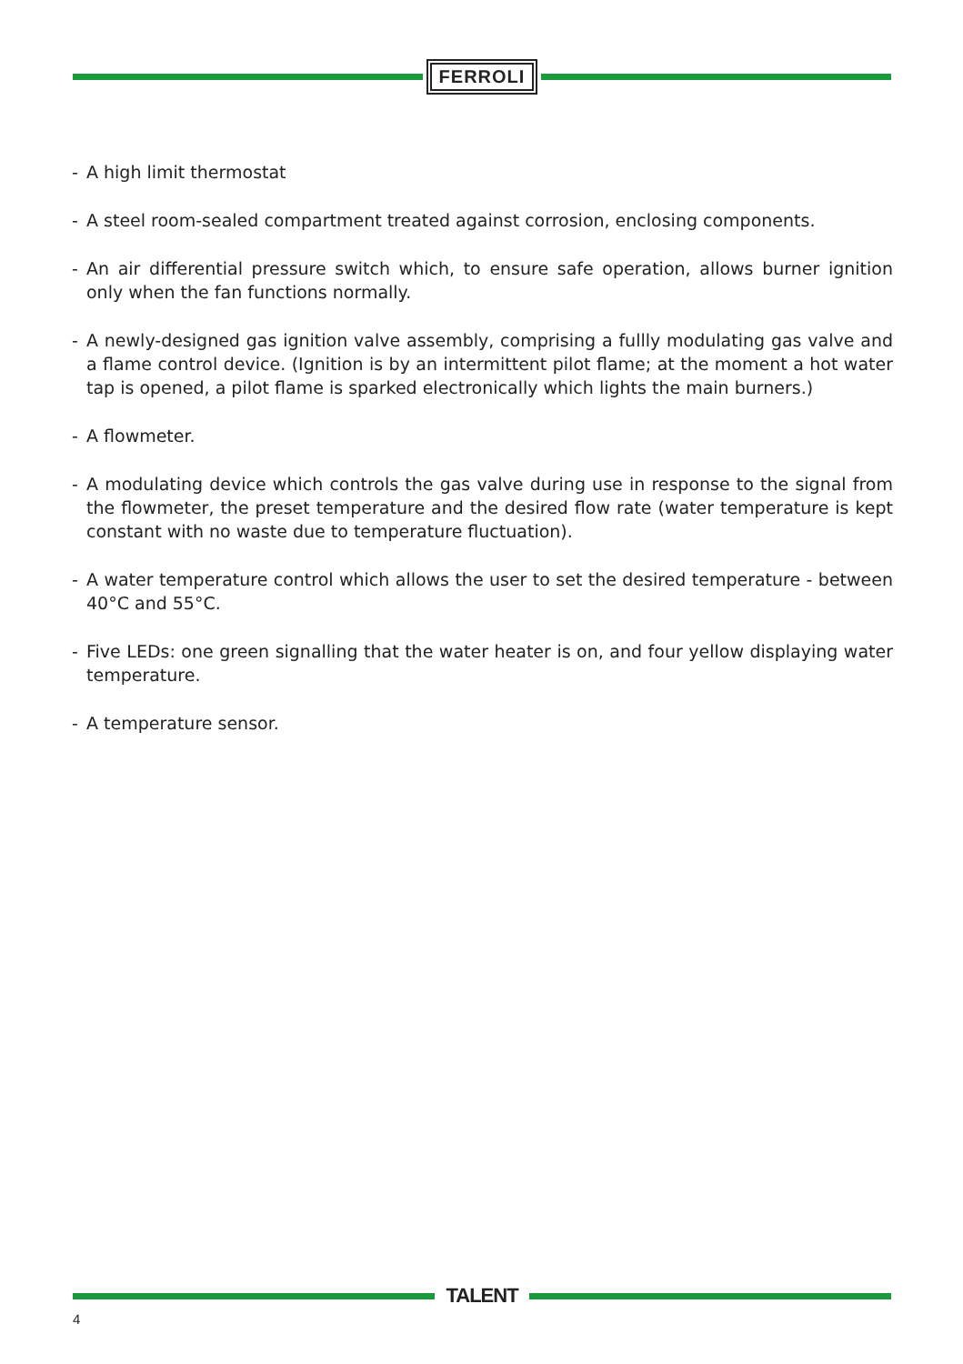FERROLI
- A high limit thermostat
- A steel room-sealed compartment treated against corrosion, enclosing components.
- An air differential pressure switch which, to ensure safe operation, allows burner ignition only when the fan functions normally.
- A newly-designed gas ignition valve assembly, comprising a fullly modulating gas valve and a flame control device. (Ignition is by an intermittent pilot flame; at the moment a hot water tap is opened, a pilot flame is sparked electronically which lights the main burners.)
- A flowmeter.
- A modulating device which controls the gas valve during use in response to the signal from the flowmeter, the preset temperature and the desired flow rate (water temperature is kept constant with no waste due to temperature fluctuation).
- A water temperature control which allows the user to set the desired temperature - between 40°C and 55°C.
- Five LEDs: one green signalling that the water heater is on, and four yellow displaying water temperature.
- A temperature sensor.
TALENT
4